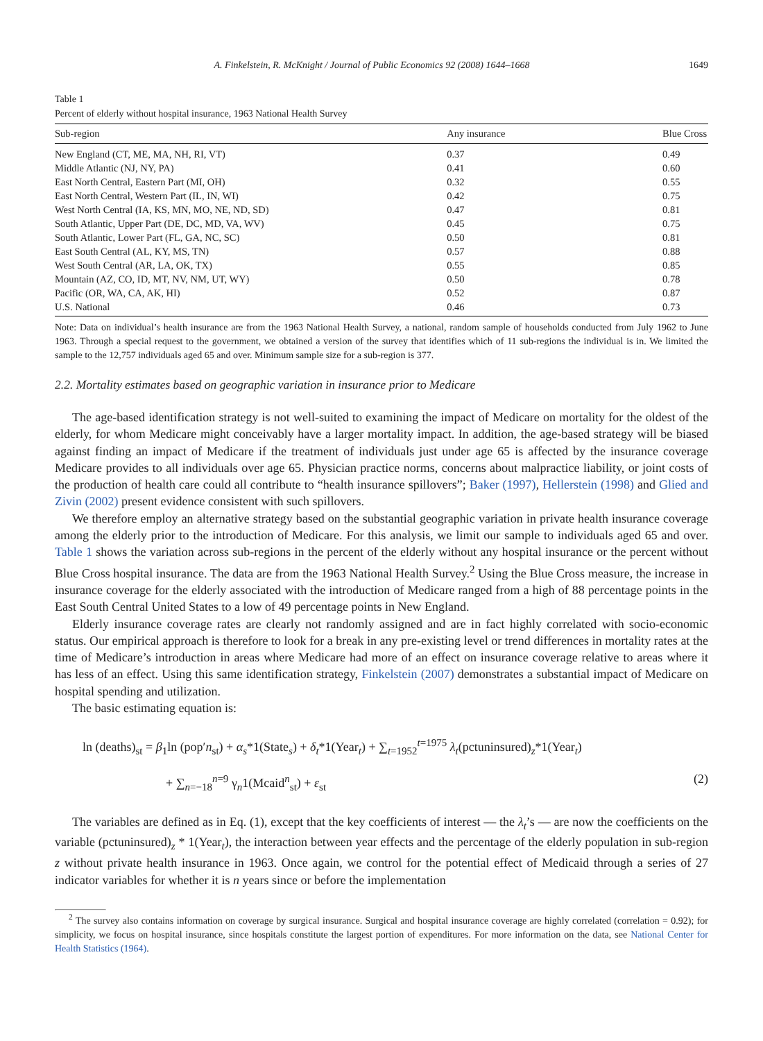A. Finkelstein, R. McKnight / Journal of Public Economics 92 (2008) 1644–1668 1649
Table 1
Percent of elderly without hospital insurance, 1963 National Health Survey
| Sub-region | Any insurance | Blue Cross |
| --- | --- | --- |
| New England (CT, ME, MA, NH, RI, VT) | 0.37 | 0.49 |
| Middle Atlantic (NJ, NY, PA) | 0.41 | 0.60 |
| East North Central, Eastern Part (MI, OH) | 0.32 | 0.55 |
| East North Central, Western Part (IL, IN, WI) | 0.42 | 0.75 |
| West North Central (IA, KS, MN, MO, NE, ND, SD) | 0.47 | 0.81 |
| South Atlantic, Upper Part (DE, DC, MD, VA, WV) | 0.45 | 0.75 |
| South Atlantic, Lower Part (FL, GA, NC, SC) | 0.50 | 0.81 |
| East South Central (AL, KY, MS, TN) | 0.57 | 0.88 |
| West South Central (AR, LA, OK, TX) | 0.55 | 0.85 |
| Mountain (AZ, CO, ID, MT, NV, NM, UT, WY) | 0.50 | 0.78 |
| Pacific (OR, WA, CA, AK, HI) | 0.52 | 0.87 |
| U.S. National | 0.46 | 0.73 |
Note: Data on individual’s health insurance are from the 1963 National Health Survey, a national, random sample of households conducted from July 1962 to June 1963. Through a special request to the government, we obtained a version of the survey that identifies which of 11 sub-regions the individual is in. We limited the sample to the 12,757 individuals aged 65 and over. Minimum sample size for a sub-region is 377.
2.2. Mortality estimates based on geographic variation in insurance prior to Medicare
The age-based identification strategy is not well-suited to examining the impact of Medicare on mortality for the oldest of the elderly, for whom Medicare might conceivably have a larger mortality impact. In addition, the age-based strategy will be biased against finding an impact of Medicare if the treatment of individuals just under age 65 is affected by the insurance coverage Medicare provides to all individuals over age 65. Physician practice norms, concerns about malpractice liability, or joint costs of the production of health care could all contribute to “health insurance spillovers”; Baker (1997), Hellerstein (1998) and Glied and Zivin (2002) present evidence consistent with such spillovers.
We therefore employ an alternative strategy based on the substantial geographic variation in private health insurance coverage among the elderly prior to the introduction of Medicare. For this analysis, we limit our sample to individuals aged 65 and over. Table 1 shows the variation across sub-regions in the percent of the elderly without any hospital insurance or the percent without Blue Cross hospital insurance. The data are from the 1963 National Health Survey.<sup>2</sup> Using the Blue Cross measure, the increase in insurance coverage for the elderly associated with the introduction of Medicare ranged from a high of 88 percentage points in the East South Central United States to a low of 49 percentage points in New England.
Elderly insurance coverage rates are clearly not randomly assigned and are in fact highly correlated with socio-economic status. Our empirical approach is therefore to look for a break in any pre-existing level or trend differences in mortality rates at the time of Medicare’s introduction in areas where Medicare had more of an effect on insurance coverage relative to areas where it has less of an effect. Using this same identification strategy, Finkelstein (2007) demonstrates a substantial impact of Medicare on hospital spending and utilization.
The basic estimating equation is:
ln (deaths)<sub>st</sub> = β<sub>1</sub>ln (pop′n<sub>st</sub>) + α<sub>s</sub>*1(State<sub>s</sub>) + δ<sub>t</sub>*1(Year<sub>t</sub>) + ∑<sub>t=1952</sub><sup>t=1975</sup> λ<sub>t</sub>(pctuninsured)<sub>z</sub>*1(Year<sub>t</sub>)
+ ∑<sub>n=−18</sub><sup>n=9</sup> γ<sub>n</sub>1(Mcaid<sup>n</sup><sub>st</sub>) + ε<sub>st</sub> (2)
The variables are defined as in Eq. (1), except that the key coefficients of interest — the λ<sub>t</sub>’s — are now the coefficients on the variable (pctuninsured)<sub>z</sub> * 1(Year<sub>t</sub>), the interaction between year effects and the percentage of the elderly population in sub-region z without private health insurance in 1963. Once again, we control for the potential effect of Medicaid through a series of 27 indicator variables for whether it is n years since or before the implementation
<sup>2</sup> The survey also contains information on coverage by surgical insurance. Surgical and hospital insurance coverage are highly correlated (correlation = 0.92); for simplicity, we focus on hospital insurance, since hospitals constitute the largest portion of expenditures. For more information on the data, see National Center for Health Statistics (1964).